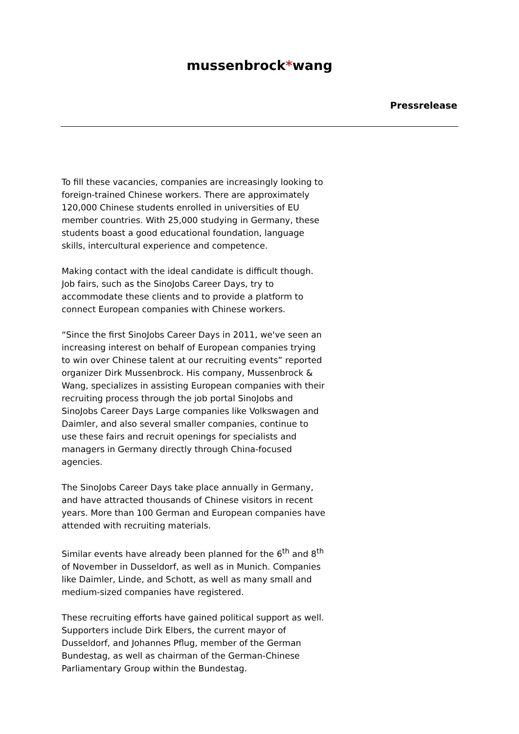mussenbrock*wang
Pressrelease
To fill these vacancies, companies are increasingly looking to foreign-trained Chinese workers. There are approximately 120,000 Chinese students enrolled in universities of EU member countries. With 25,000 studying in Germany, these students boast a good educational foundation, language skills, intercultural experience and competence.
Making contact with the ideal candidate is difficult though. Job fairs, such as the SinoJobs Career Days, try to accommodate these clients and to provide a platform to connect European companies with Chinese workers.
“Since the first SinoJobs Career Days in 2011, we've seen an increasing interest on behalf of European companies trying to win over Chinese talent at our recruiting events” reported organizer Dirk Mussenbrock. His company, Mussenbrock & Wang, specializes in assisting European companies with their recruiting process through the job portal SinoJobs and SinoJobs Career Days Large companies like Volkswagen and Daimler, and also several smaller companies, continue to use these fairs and recruit openings for specialists and managers in Germany directly through China-focused agencies.
The SinoJobs Career Days take place annually in Germany, and have attracted thousands of Chinese visitors in recent years. More than 100 German and European companies have attended with recruiting materials.
Similar events have already been planned for the 6<sup>th</sup> and 8<sup>th</sup> of November in Dusseldorf, as well as in Munich. Companies like Daimler, Linde, and Schott, as well as many small and medium-sized companies have registered.
These recruiting efforts have gained political support as well. Supporters include Dirk Elbers, the current mayor of Dusseldorf, and Johannes Pflug, member of the German Bundestag, as well as chairman of the German-Chinese Parliamentary Group within the Bundestag.